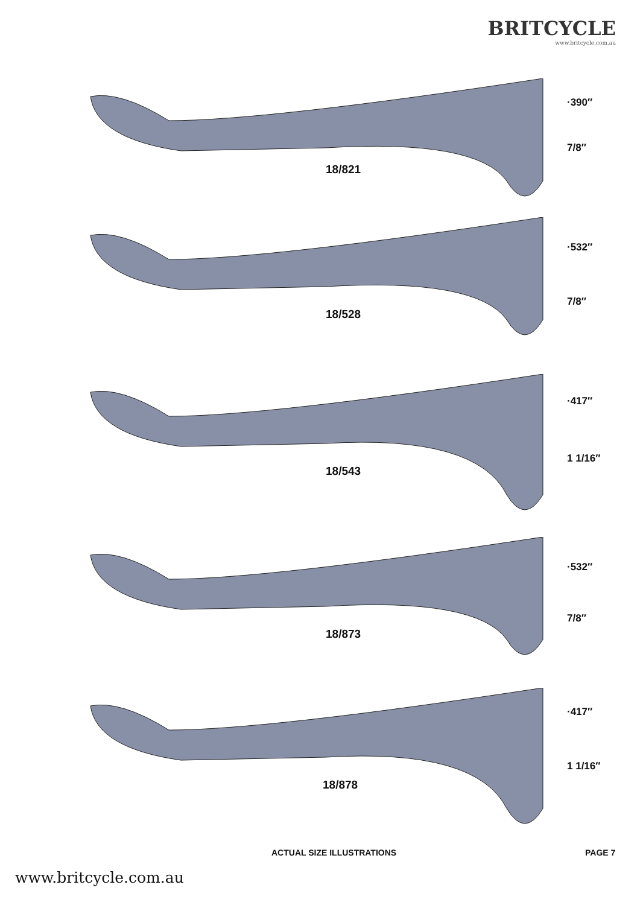BRITCYCLE
www.britcycle.com.au
18/821
·390″
7/8″
18/528
·532″
7/8″
18/543
·417″
1 1/16″
18/873
·532″
7/8″
18/878
·417″
1 1/16″
ACTUAL SIZE ILLUSTRATIONS PAGE 7
www.britcycle.com.au